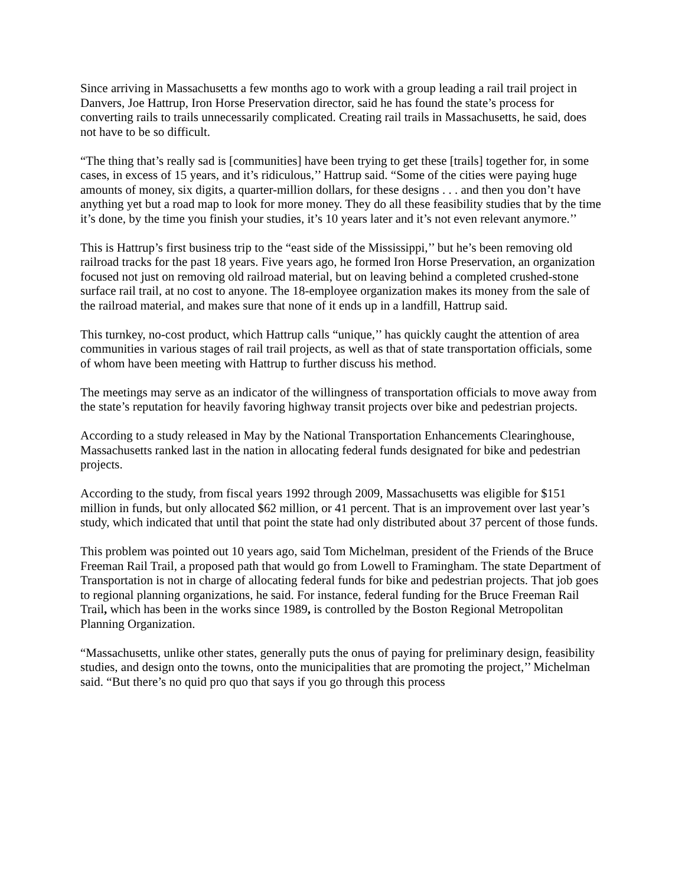Since arriving in Massachusetts a few months ago to work with a group leading a rail trail project in Danvers, Joe Hattrup, Iron Horse Preservation director, said he has found the state’s process for converting rails to trails unnecessarily complicated. Creating rail trails in Massachusetts, he said, does not have to be so difficult.
“The thing that’s really sad is [communities] have been trying to get these [trails] together for, in some cases, in excess of 15 years, and it’s ridiculous,’’ Hattrup said. “Some of the cities were paying huge amounts of money, six digits, a quarter-million dollars, for these designs . . . and then you don’t have anything yet but a road map to look for more money. They do all these feasibility studies that by the time it’s done, by the time you finish your studies, it’s 10 years later and it’s not even relevant anymore.’’
This is Hattrup’s first business trip to the “east side of the Mississippi,’’ but he’s been removing old railroad tracks for the past 18 years. Five years ago, he formed Iron Horse Preservation, an organization focused not just on removing old railroad material, but on leaving behind a completed crushed-stone surface rail trail, at no cost to anyone. The 18-employee organization makes its money from the sale of the railroad material, and makes sure that none of it ends up in a landfill, Hattrup said.
This turnkey, no-cost product, which Hattrup calls “unique,’’ has quickly caught the attention of area communities in various stages of rail trail projects, as well as that of state transportation officials, some of whom have been meeting with Hattrup to further discuss his method.
The meetings may serve as an indicator of the willingness of transportation officials to move away from the state’s reputation for heavily favoring highway transit projects over bike and pedestrian projects.
According to a study released in May by the National Transportation Enhancements Clearinghouse, Massachusetts ranked last in the nation in allocating federal funds designated for bike and pedestrian projects.
According to the study, from fiscal years 1992 through 2009, Massachusetts was eligible for $151 million in funds, but only allocated $62 million, or 41 percent. That is an improvement over last year’s study, which indicated that until that point the state had only distributed about 37 percent of those funds.
This problem was pointed out 10 years ago, said Tom Michelman, president of the Friends of the Bruce Freeman Rail Trail, a proposed path that would go from Lowell to Framingham. The state Department of Transportation is not in charge of allocating federal funds for bike and pedestrian projects. That job goes to regional planning organizations, he said. For instance, federal funding for the Bruce Freeman Rail Trail, which has been in the works since 1989, is controlled by the Boston Regional Metropolitan Planning Organization.
“Massachusetts, unlike other states, generally puts the onus of paying for preliminary design, feasibility studies, and design onto the towns, onto the municipalities that are promoting the project,’’ Michelman said. “But there’s no quid pro quo that says if you go through this process